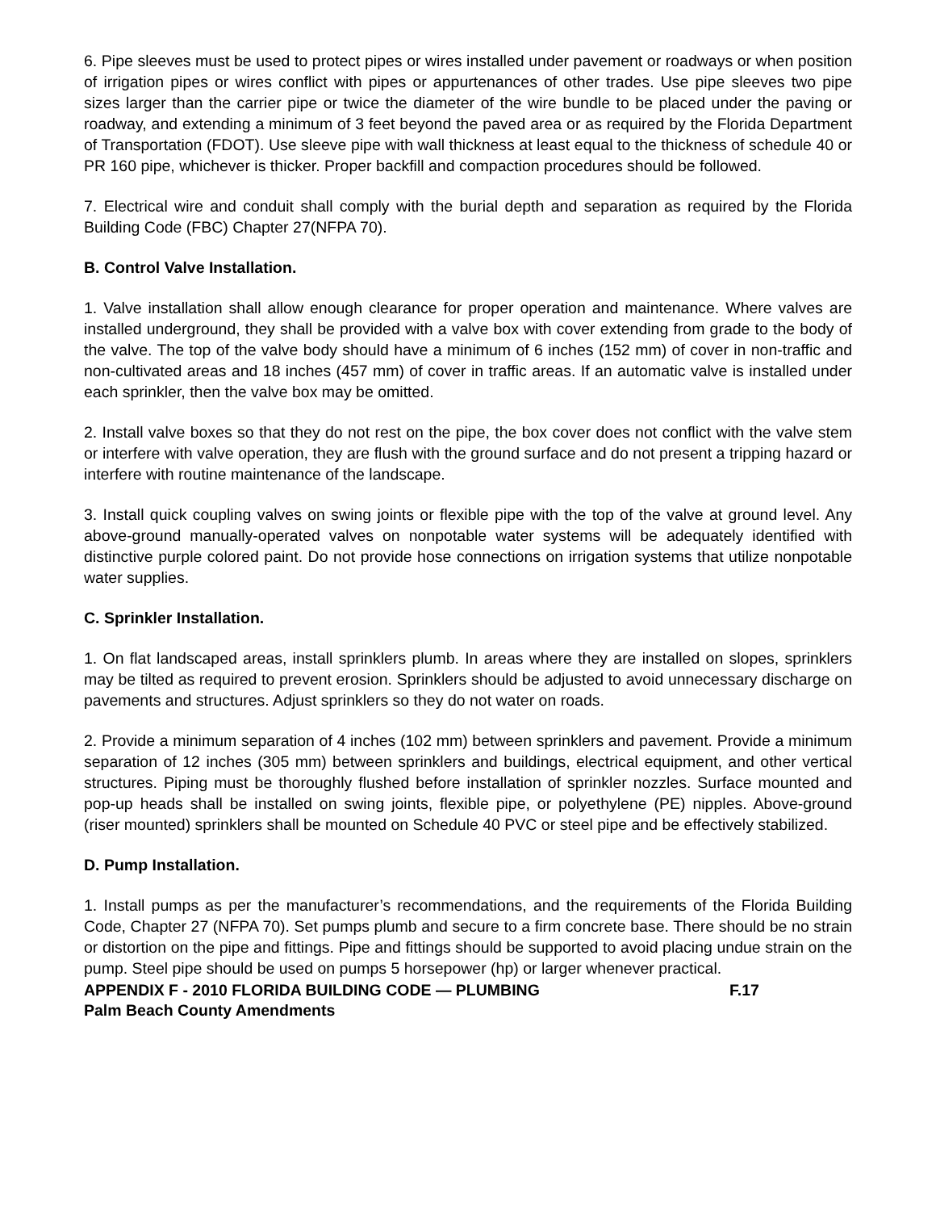6. Pipe sleeves must be used to protect pipes or wires installed under pavement or roadways or when position of irrigation pipes or wires conflict with pipes or appurtenances of other trades. Use pipe sleeves two pipe sizes larger than the carrier pipe or twice the diameter of the wire bundle to be placed under the paving or roadway, and extending a minimum of 3 feet beyond the paved area or as required by the Florida Department of Transportation (FDOT). Use sleeve pipe with wall thickness at least equal to the thickness of schedule 40 or PR 160 pipe, whichever is thicker. Proper backfill and compaction procedures should be followed.
7. Electrical wire and conduit shall comply with the burial depth and separation as required by the Florida Building Code (FBC) Chapter 27(NFPA 70).
B. Control Valve Installation.
1. Valve installation shall allow enough clearance for proper operation and maintenance. Where valves are installed underground, they shall be provided with a valve box with cover extending from grade to the body of the valve. The top of the valve body should have a minimum of 6 inches (152 mm) of cover in non-traffic and non-cultivated areas and 18 inches (457 mm) of cover in traffic areas. If an automatic valve is installed under each sprinkler, then the valve box may be omitted.
2. Install valve boxes so that they do not rest on the pipe, the box cover does not conflict with the valve stem or interfere with valve operation, they are flush with the ground surface and do not present a tripping hazard or interfere with routine maintenance of the landscape.
3. Install quick coupling valves on swing joints or flexible pipe with the top of the valve at ground level. Any above-ground manually-operated valves on nonpotable water systems will be adequately identified with distinctive purple colored paint. Do not provide hose connections on irrigation systems that utilize nonpotable water supplies.
C. Sprinkler Installation.
1. On flat landscaped areas, install sprinklers plumb. In areas where they are installed on slopes, sprinklers may be tilted as required to prevent erosion. Sprinklers should be adjusted to avoid unnecessary discharge on pavements and structures. Adjust sprinklers so they do not water on roads.
2. Provide a minimum separation of 4 inches (102 mm) between sprinklers and pavement. Provide a minimum separation of 12 inches (305 mm) between sprinklers and buildings, electrical equipment, and other vertical structures. Piping must be thoroughly flushed before installation of sprinkler nozzles. Surface mounted and pop-up heads shall be installed on swing joints, flexible pipe, or polyethylene (PE) nipples. Above-ground (riser mounted) sprinklers shall be mounted on Schedule 40 PVC or steel pipe and be effectively stabilized.
D. Pump Installation.
1. Install pumps as per the manufacturer’s recommendations, and the requirements of the Florida Building Code, Chapter 27 (NFPA 70). Set pumps plumb and secure to a firm concrete base. There should be no strain or distortion on the pipe and fittings. Pipe and fittings should be supported to avoid placing undue strain on the pump. Steel pipe should be used on pumps 5 horsepower (hp) or larger whenever practical.
APPENDIX F - 2010 FLORIDA BUILDING CODE — PLUMBING F.17
Palm Beach County Amendments